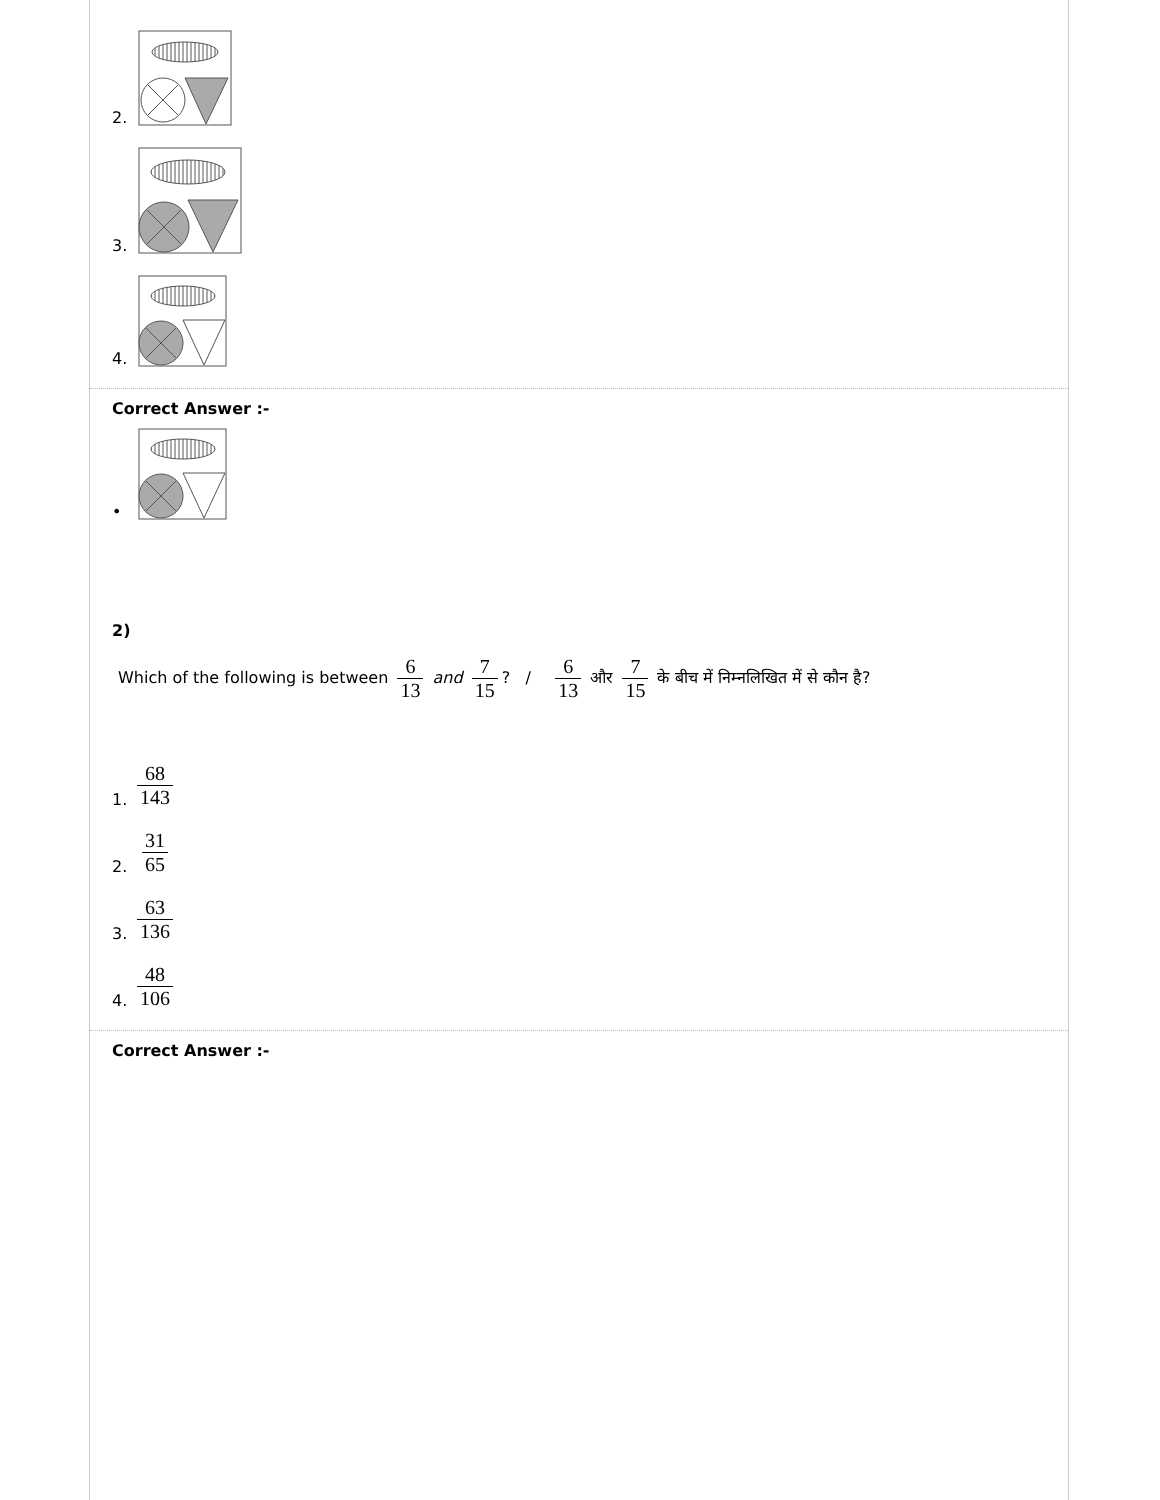2.
3.
4.
Correct Answer :-
•
2)
Which of the following is between 6 13 and 7 15? / 6 13 और 7 15 के बीच में निम्नलिखित में से कौन है?
1. 68 143
2. 31 65
3. 63 136
4. 48 106
Correct Answer :-